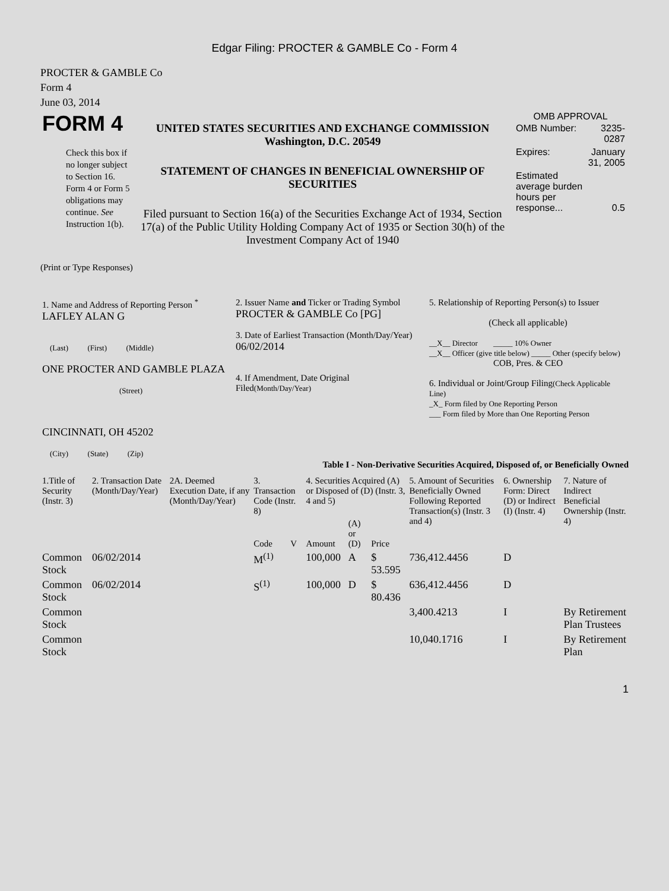Edgar Filing: PROCTER & GAMBLE Co - Form 4
PROCTER & GAMBLE Co
Form 4
June 03, 2014
| FORM 4 Check this box if no longer subject to Section 16. Form 4 or Form 5 obligations may continue. See Instruction 1(b). | UNITED STATES SECURITIES AND EXCHANGE COMMISSION Washington, D.C. 20549 STATEMENT OF CHANGES IN BENEFICIAL OWNERSHIP OF SECURITIES Filed pursuant to Section 16(a) of the Securities Exchange Act of 1934, Section 17(a) of the Public Utility Holding Company Act of 1935 or Section 30(h) of the Investment Company Act of 1940 | OMB APPROVAL / OMB Number: / 3235-0287 / / Expires: / January 31, 2005 / / Estimated average burden hours per response... / 0.5 / |
(Print or Type Responses)
| 1. Name and Address of Reporting Person <sup>*</sup> LAFLEY ALAN G (Last) (First) (Middle) ONE PROCTER AND GAMBLE PLAZA (Street) CINCINNATI, OH 45202 (City) (State) (Zip) | 2. Issuer Name and Ticker or Trading Symbol PROCTER & GAMBLE Co [PG] 3. Date of Earliest Transaction (Month/Day/Year) 06/02/2014 4. If Amendment, Date Original Filed (Month/Day/Year) | 5. Relationship of Reporting Person(s) to Issuer (Check all applicable) __X__ Director _____ 10% Owner __X__ Officer (give title below) _____ Other (specify below) COB, Pres. & CEO 6. Individual or Joint/Group Filing (Check Applicable Line) _X_ Form filed by One Reporting Person ___ Form filed by More than One Reporting Person |
Table I - Non-Derivative Securities Acquired, Disposed of, or Beneficially Owned
| 1.Title of Security (Instr. 3) | 2. Transaction Date (Month/Day/Year) | 2A. Deemed Execution Date, if any (Month/Day/Year) | 3. Transaction Code (Instr. 8) | | 4. Securities Acquired (A) or Disposed of (D) (Instr. 3, 4 and 5) | | | 5. Amount of Securities Beneficially Owned Following Reported Transaction(s) (Instr. 3 and 4) | 6. Ownership Form: Direct (D) or Indirect (I) (Instr. 4) | 7. Nature of Indirect Beneficial Ownership (Instr. 4) |
| --- | --- | --- | --- | --- | --- | --- | --- | --- | --- | --- |
| | | | Code | V | Amount | (A) or (D) | Price | | | |
| Common Stock | 06/02/2014 | | M<sup>(1)</sup> | | 100,000 | A | $ 53.595 | 736,412.4456 | D | |
| Common Stock | 06/02/2014 | | S<sup>(1)</sup> | | 100,000 | D | $ 80.436 | 636,412.4456 | D | |
| Common Stock | | | | | | | | 3,400.4213 | I | By Retirement Plan Trustees |
| Common Stock | | | | | | | | 10,040.1716 | I | By Retirement Plan |
1